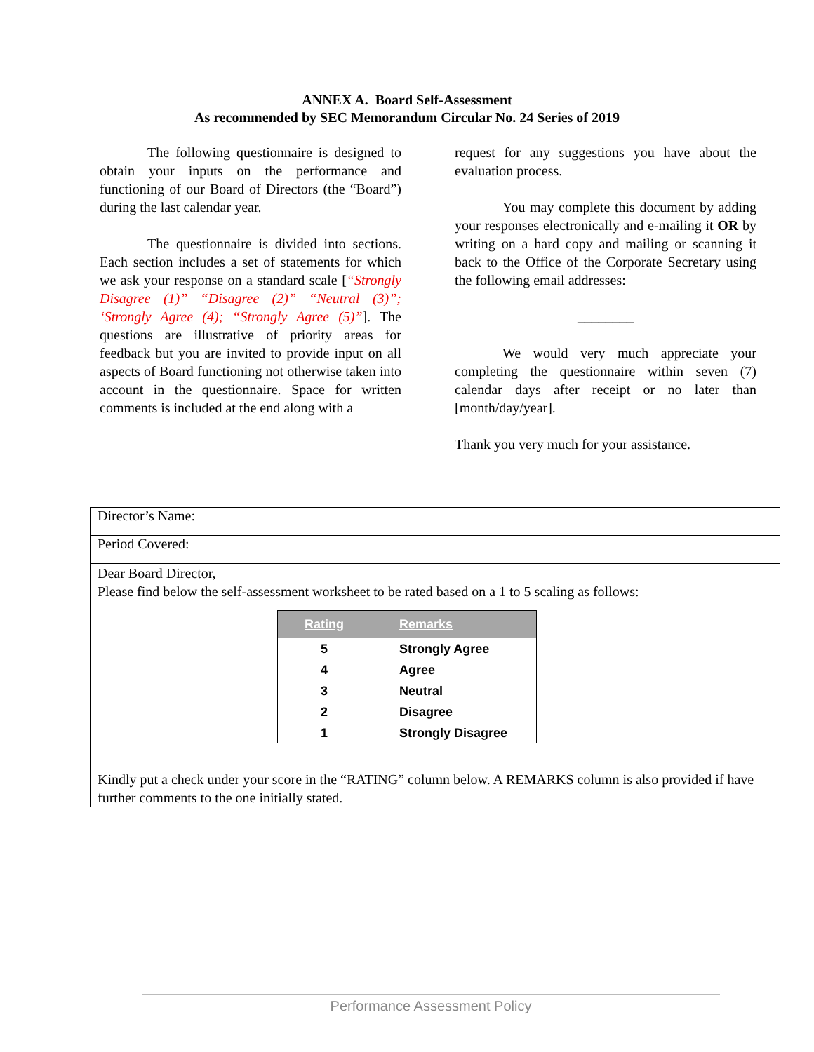ANNEX A. Board Self-Assessment
As recommended by SEC Memorandum Circular No. 24 Series of 2019
The following questionnaire is designed to obtain your inputs on the performance and functioning of our Board of Directors (the “Board”) during the last calendar year.
The questionnaire is divided into sections. Each section includes a set of statements for which we ask your response on a standard scale [“Strongly Disagree (1)” “Disagree (2)” “Neutral (3)”; ‘Strongly Agree (4); “Strongly Agree (5)”]. The questions are illustrative of priority areas for feedback but you are invited to provide input on all aspects of Board functioning not otherwise taken into account in the questionnaire. Space for written comments is included at the end along with a
request for any suggestions you have about the evaluation process.
You may complete this document by adding your responses electronically and e-mailing it OR by writing on a hard copy and mailing or scanning it back to the Office of the Corporate Secretary using the following email addresses:
________
We would very much appreciate your completing the questionnaire within seven (7) calendar days after receipt or no later than [month/day/year].
Thank you very much for your assistance.
Director’s Name:
Period Covered:
Dear Board Director,
Please find below the self-assessment worksheet to be rated based on a 1 to 5 scaling as follows:
| Rating | Remarks |
| --- | --- |
| 5 | Strongly Agree |
| 4 | Agree |
| 3 | Neutral |
| 2 | Disagree |
| 1 | Strongly Disagree |
Kindly put a check under your score in the “RATING” column below. A REMARKS column is also provided if have further comments to the one initially stated.
Performance Assessment Policy